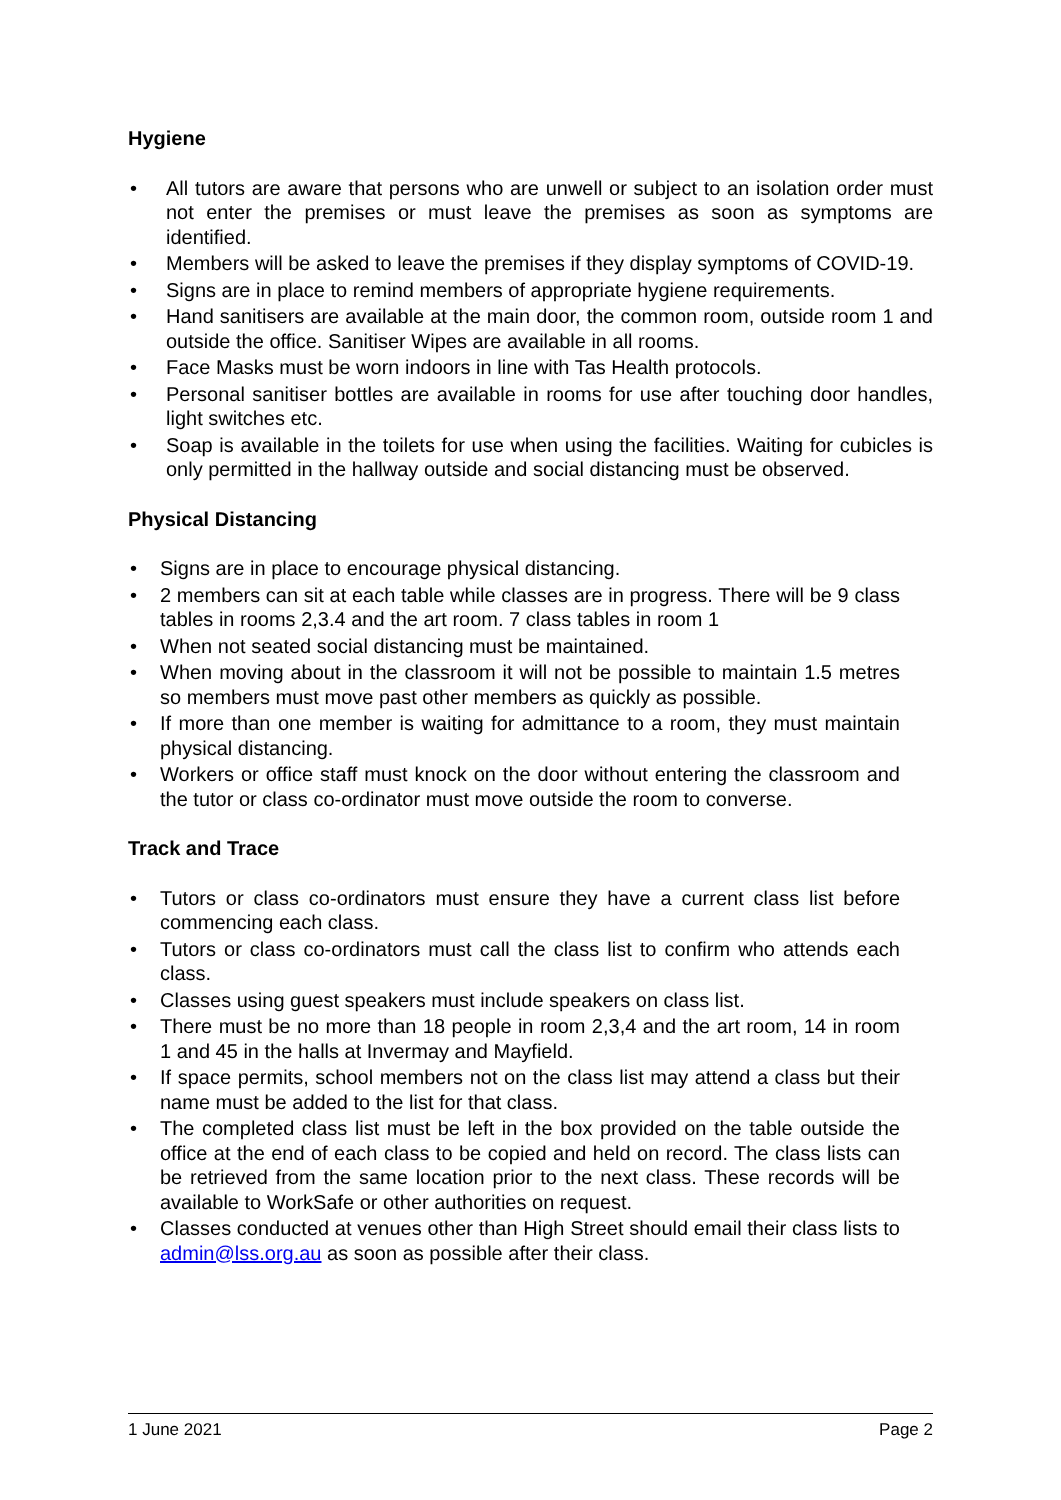Hygiene
• All tutors are aware that persons who are unwell or subject to an isolation order must not enter the premises or must leave the premises as soon as symptoms are identified.
• Members will be asked to leave the premises if they display symptoms of COVID-19.
• Signs are in place to remind members of appropriate hygiene requirements.
• Hand sanitisers are available at the main door, the common room, outside room 1 and outside the office. Sanitiser Wipes are available in all rooms.
• Face Masks must be worn indoors in line with Tas Health protocols.
• Personal sanitiser bottles are available in rooms for use after touching door handles, light switches etc.
• Soap is available in the toilets for use when using the facilities. Waiting for cubicles is only permitted in the hallway outside and social distancing must be observed.
Physical Distancing
• Signs are in place to encourage physical distancing.
• 2 members can sit at each table while classes are in progress. There will be 9 class tables in rooms 2,3.4 and the art room. 7 class tables in room 1
• When not seated social distancing must be maintained.
• When moving about in the classroom it will not be possible to maintain 1.5 metres so members must move past other members as quickly as possible.
• If more than one member is waiting for admittance to a room, they must maintain physical distancing.
• Workers or office staff must knock on the door without entering the classroom and the tutor or class co-ordinator must move outside the room to converse.
Track and Trace
• Tutors or class co-ordinators must ensure they have a current class list before commencing each class.
• Tutors or class co-ordinators must call the class list to confirm who attends each class.
• Classes using guest speakers must include speakers on class list.
• There must be no more than 18 people in room 2,3,4 and the art room, 14 in room 1 and 45 in the halls at Invermay and Mayfield.
• If space permits, school members not on the class list may attend a class but their name must be added to the list for that class.
• The completed class list must be left in the box provided on the table outside the office at the end of each class to be copied and held on record. The class lists can be retrieved from the same location prior to the next class. These records will be available to WorkSafe or other authorities on request.
• Classes conducted at venues other than High Street should email their class lists to admin@lss.org.au as soon as possible after their class.
1 June 2021 Page 2